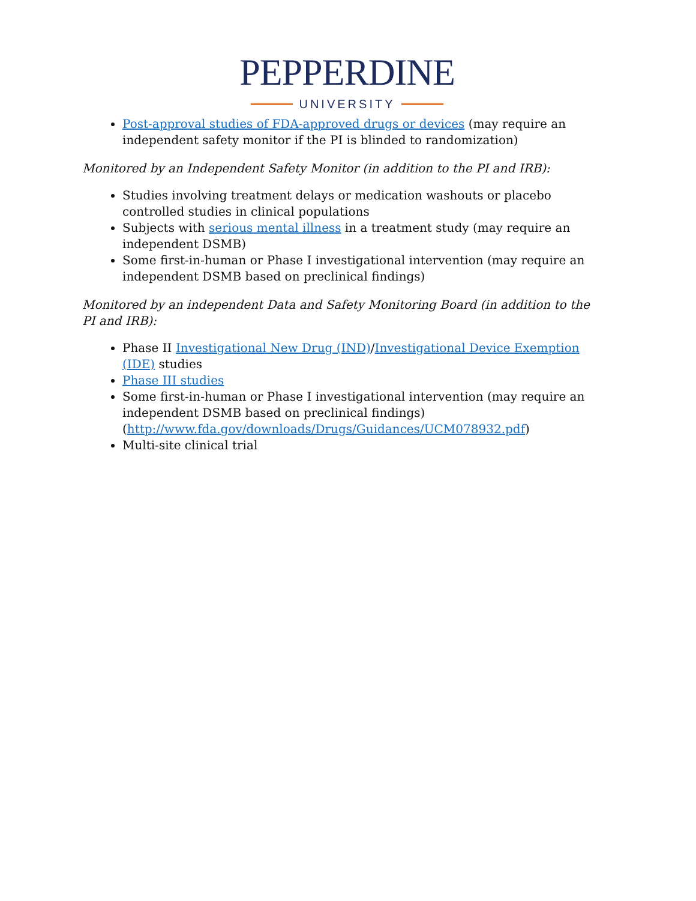PEPPERDINE
UNIVERSITY
Post-approval studies of FDA-approved drugs or devices (may require an independent safety monitor if the PI is blinded to randomization)
Monitored by an Independent Safety Monitor (in addition to the PI and IRB):
Studies involving treatment delays or medication washouts or placebo controlled studies in clinical populations
Subjects with serious mental illness in a treatment study (may require an independent DSMB)
Some first-in-human or Phase I investigational intervention (may require an independent DSMB based on preclinical findings)
Monitored by an independent Data and Safety Monitoring Board (in addition to the PI and IRB):
Phase II Investigational New Drug (IND)/Investigational Device Exemption (IDE) studies
Phase III studies
Some first-in-human or Phase I investigational intervention (may require an independent DSMB based on preclinical findings) (http://www.fda.gov/downloads/Drugs/Guidances/UCM078932.pdf)
Multi-site clinical trial